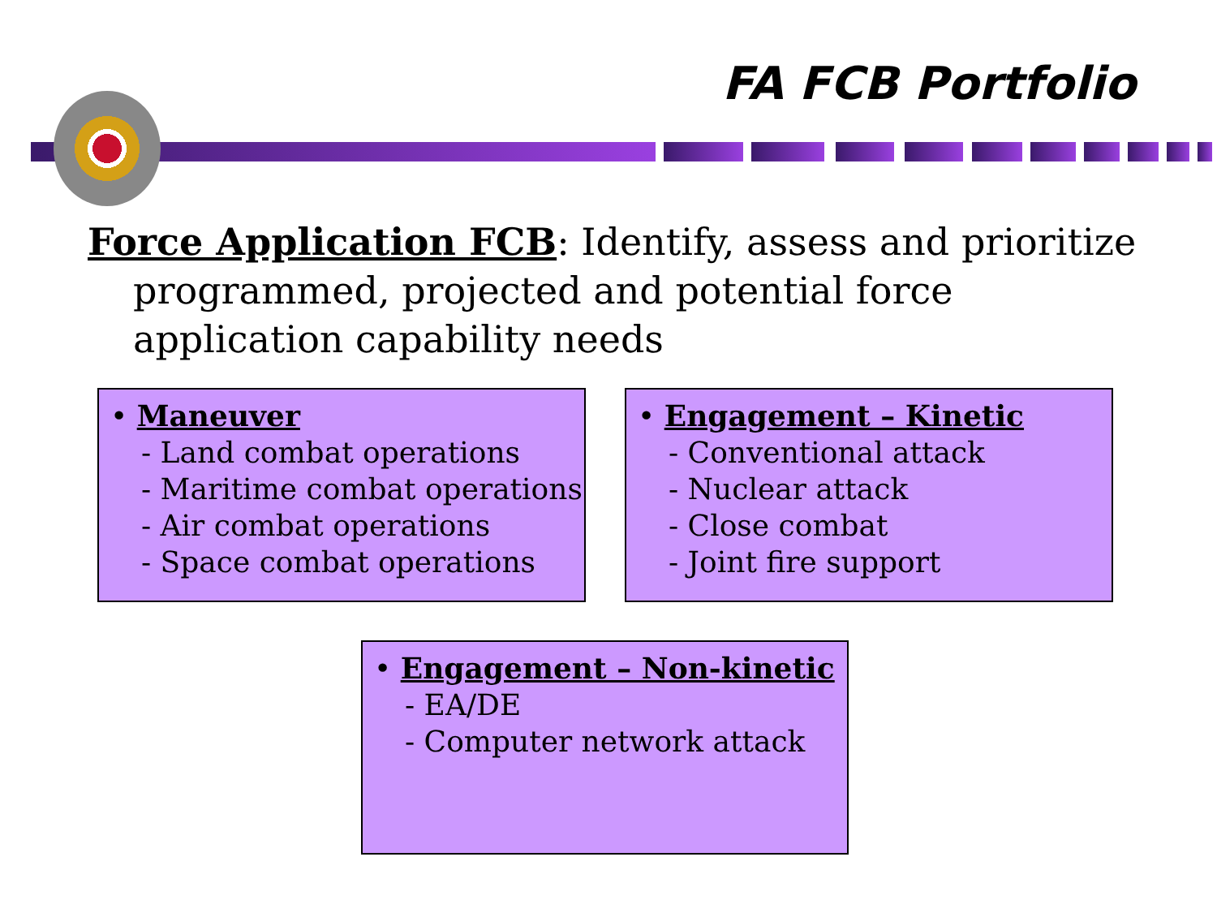FA FCB Portfolio
Force Application FCB: Identify, assess and prioritize programmed, projected and potential force application capability needs
• Maneuver
- Land combat operations
- Maritime combat operations
- Air combat operations
- Space combat operations
• Engagement – Kinetic
- Conventional attack
- Nuclear attack
- Close combat
- Joint fire support
• Engagement – Non-kinetic
- EA/DE
- Computer network attack